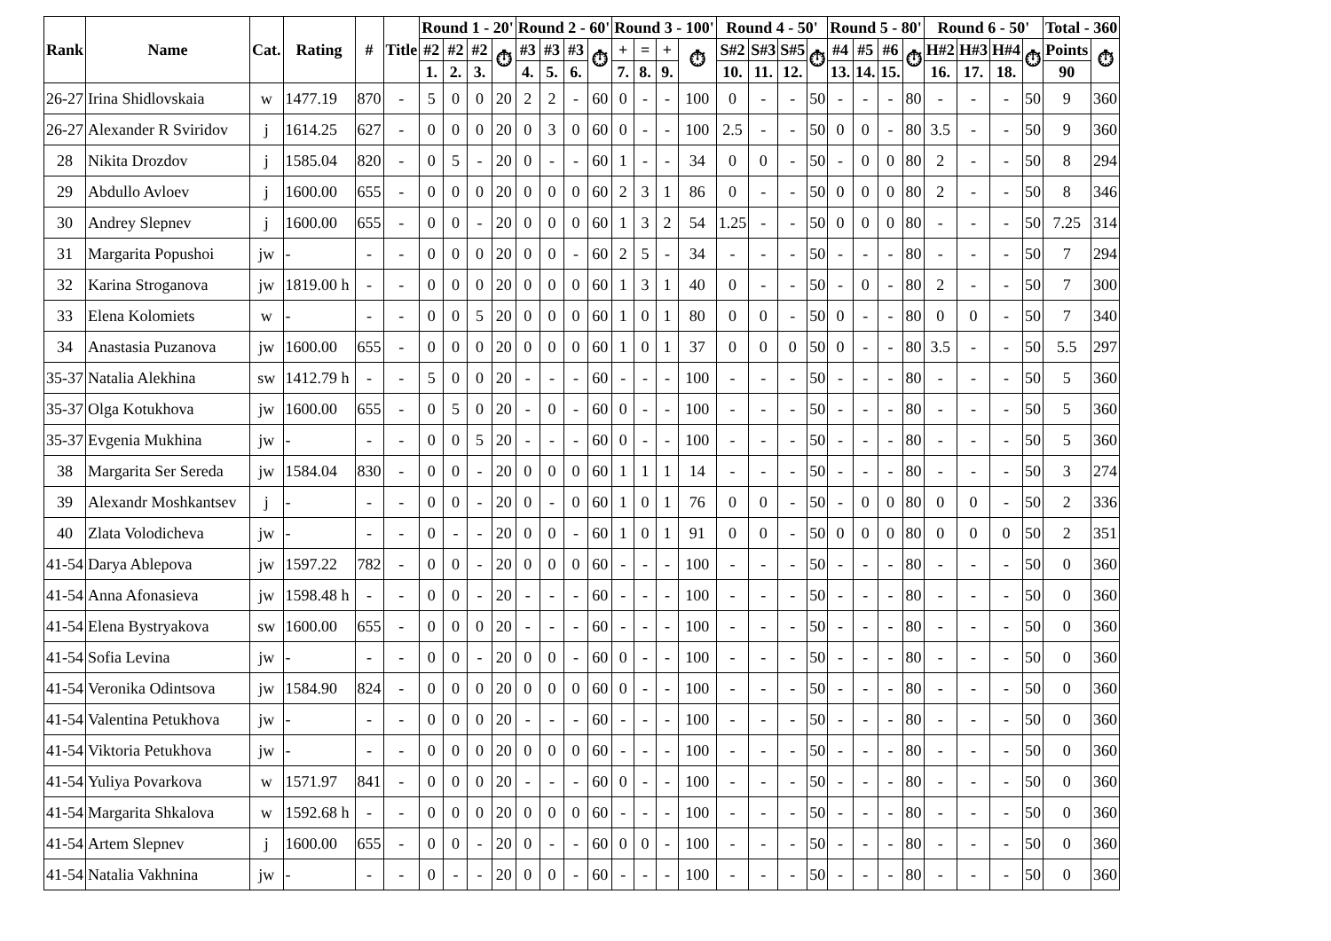| Rank | Name | Cat. | Rating | # | Title | Round 1 - 20' | | | | Round 2 - 60' | | | | Round 3 - 100' | | | | Round 4 - 50' | | | | Round 5 - 80' | | | | Round 6 - 50' | | | | Total - 360 | |
| --- | --- | --- | --- | --- | --- | --- | --- | --- | --- | --- | --- | --- | --- | --- | --- | --- | --- | --- | --- | --- | --- | --- | --- | --- | --- | --- | --- | --- | --- | --- | --- |
| | | | | | | #2 | #2 | #2 | ⏱ | #3 | #3 | #3 | ⏱ | + | = | + | ⏱ | S#2 | S#3 | S#5 | ⏱ | #4 | #5 | #6 | ⏱ | H#2 | H#3 | H#4 | ⏱ | Points | ⏱ |
| | | | | | | 1. | 2. | 3. | | 4. | 5. | 6. | | 7. | 8. | 9. | | 10. | 11. | 12. | | 13. | 14. | 15. | | 16. | 17. | 18. | | 90 | |
| 26-27 | Irina Shidlovskaia | w | 1477.19 | 870 | - | 5 | 0 | 0 | 20 | 2 | 2 | - | 60 | 0 | - | - | 100 | 0 | - | - | 50 | - | - | - | 80 | - | - | - | 50 | 9 | 360 |
| 26-27 | Alexander R Sviridov | j | 1614.25 | 627 | - | 0 | 0 | 0 | 20 | 0 | 3 | 0 | 60 | 0 | - | - | 100 | 2.5 | - | - | 50 | 0 | 0 | - | 80 | 3.5 | - | - | 50 | 9 | 360 |
| 28 | Nikita Drozdov | j | 1585.04 | 820 | - | 0 | 5 | - | 20 | 0 | - | - | 60 | 1 | - | - | 34 | 0 | 0 | - | 50 | - | 0 | 0 | 80 | 2 | - | - | 50 | 8 | 294 |
| 29 | Abdullo Avloev | j | 1600.00 | 655 | - | 0 | 0 | 0 | 20 | 0 | 0 | 0 | 60 | 2 | 3 | 1 | 86 | 0 | - | - | 50 | 0 | 0 | 0 | 80 | 2 | - | - | 50 | 8 | 346 |
| 30 | Andrey Slepnev | j | 1600.00 | 655 | - | 0 | 0 | - | 20 | 0 | 0 | 0 | 60 | 1 | 3 | 2 | 54 | 1.25 | - | - | 50 | 0 | 0 | 0 | 80 | - | - | - | 50 | 7.25 | 314 |
| 31 | Margarita Popushoi | jw | - | - | - | 0 | 0 | 0 | 20 | 0 | 0 | - | 60 | 2 | 5 | - | 34 | - | - | - | 50 | - | - | - | 80 | - | - | - | 50 | 7 | 294 |
| 32 | Karina Stroganova | jw | 1819.00 h | - | - | 0 | 0 | 0 | 20 | 0 | 0 | 0 | 60 | 1 | 3 | 1 | 40 | 0 | - | - | 50 | - | 0 | - | 80 | 2 | - | - | 50 | 7 | 300 |
| 33 | Elena Kolomiets | w | - | - | - | 0 | 0 | 5 | 20 | 0 | 0 | 0 | 60 | 1 | 0 | 1 | 80 | 0 | 0 | - | 50 | 0 | - | - | 80 | 0 | 0 | - | 50 | 7 | 340 |
| 34 | Anastasia Puzanova | jw | 1600.00 | 655 | - | 0 | 0 | 0 | 20 | 0 | 0 | 0 | 60 | 1 | 0 | 1 | 37 | 0 | 0 | 0 | 50 | 0 | - | - | 80 | 3.5 | - | - | 50 | 5.5 | 297 |
| 35-37 | Natalia Alekhina | sw | 1412.79 h | - | - | 5 | 0 | 0 | 20 | - | - | - | 60 | - | - | - | 100 | - | - | - | 50 | - | - | - | 80 | - | - | - | 50 | 5 | 360 |
| 35-37 | Olga Kotukhova | jw | 1600.00 | 655 | - | 0 | 5 | 0 | 20 | - | 0 | - | 60 | 0 | - | - | 100 | - | - | - | 50 | - | - | - | 80 | - | - | - | 50 | 5 | 360 |
| 35-37 | Evgenia Mukhina | jw | - | - | - | 0 | 0 | 5 | 20 | - | - | - | 60 | 0 | - | - | 100 | - | - | - | 50 | - | - | - | 80 | - | - | - | 50 | 5 | 360 |
| 38 | Margarita Ser Sereda | jw | 1584.04 | 830 | - | 0 | 0 | - | 20 | 0 | 0 | 0 | 60 | 1 | 1 | 1 | 14 | - | - | - | 50 | - | - | - | 80 | - | - | - | 50 | 3 | 274 |
| 39 | Alexandr Moshkantsev | j | - | - | - | 0 | 0 | - | 20 | 0 | - | 0 | 60 | 1 | 0 | 1 | 76 | 0 | 0 | - | 50 | - | 0 | 0 | 80 | 0 | 0 | - | 50 | 2 | 336 |
| 40 | Zlata Volodicheva | jw | - | - | - | 0 | - | - | 20 | 0 | 0 | - | 60 | 1 | 0 | 1 | 91 | 0 | 0 | - | 50 | 0 | 0 | 0 | 80 | 0 | 0 | 0 | 50 | 2 | 351 |
| 41-54 | Darya Ablepova | jw | 1597.22 | 782 | - | 0 | 0 | - | 20 | 0 | 0 | 0 | 60 | - | - | - | 100 | - | - | - | 50 | - | - | - | 80 | - | - | - | 50 | 0 | 360 |
| 41-54 | Anna Afonasieva | jw | 1598.48 h | - | - | 0 | 0 | - | 20 | - | - | - | 60 | - | - | - | 100 | - | - | - | 50 | - | - | - | 80 | - | - | - | 50 | 0 | 360 |
| 41-54 | Elena Bystryakova | sw | 1600.00 | 655 | - | 0 | 0 | 0 | 20 | - | - | - | 60 | - | - | - | 100 | - | - | - | 50 | - | - | - | 80 | - | - | - | 50 | 0 | 360 |
| 41-54 | Sofia Levina | jw | - | - | - | 0 | 0 | - | 20 | 0 | 0 | - | 60 | 0 | - | - | 100 | - | - | - | 50 | - | - | - | 80 | - | - | - | 50 | 0 | 360 |
| 41-54 | Veronika Odintsova | jw | 1584.90 | 824 | - | 0 | 0 | 0 | 20 | 0 | 0 | 0 | 60 | 0 | - | - | 100 | - | - | - | 50 | - | - | - | 80 | - | - | - | 50 | 0 | 360 |
| 41-54 | Valentina Petukhova | jw | - | - | - | 0 | 0 | 0 | 20 | - | - | - | 60 | - | - | - | 100 | - | - | - | 50 | - | - | - | 80 | - | - | - | 50 | 0 | 360 |
| 41-54 | Viktoria Petukhova | jw | - | - | - | 0 | 0 | 0 | 20 | 0 | 0 | 0 | 60 | - | - | - | 100 | - | - | - | 50 | - | - | - | 80 | - | - | - | 50 | 0 | 360 |
| 41-54 | Yuliya Povarkova | w | 1571.97 | 841 | - | 0 | 0 | 0 | 20 | - | - | - | 60 | 0 | - | - | 100 | - | - | - | 50 | - | - | - | 80 | - | - | - | 50 | 0 | 360 |
| 41-54 | Margarita Shkalova | w | 1592.68 h | - | - | 0 | 0 | 0 | 20 | 0 | 0 | 0 | 60 | - | - | - | 100 | - | - | - | 50 | - | - | - | 80 | - | - | - | 50 | 0 | 360 |
| 41-54 | Artem Slepnev | j | 1600.00 | 655 | - | 0 | 0 | - | 20 | 0 | - | - | 60 | 0 | 0 | - | 100 | - | - | - | 50 | - | - | - | 80 | - | - | - | 50 | 0 | 360 |
| 41-54 | Natalia Vakhnina | jw | - | - | - | 0 | - | - | 20 | 0 | 0 | - | 60 | - | - | - | 100 | - | - | - | 50 | - | - | - | 80 | - | - | - | 50 | 0 | 360 |